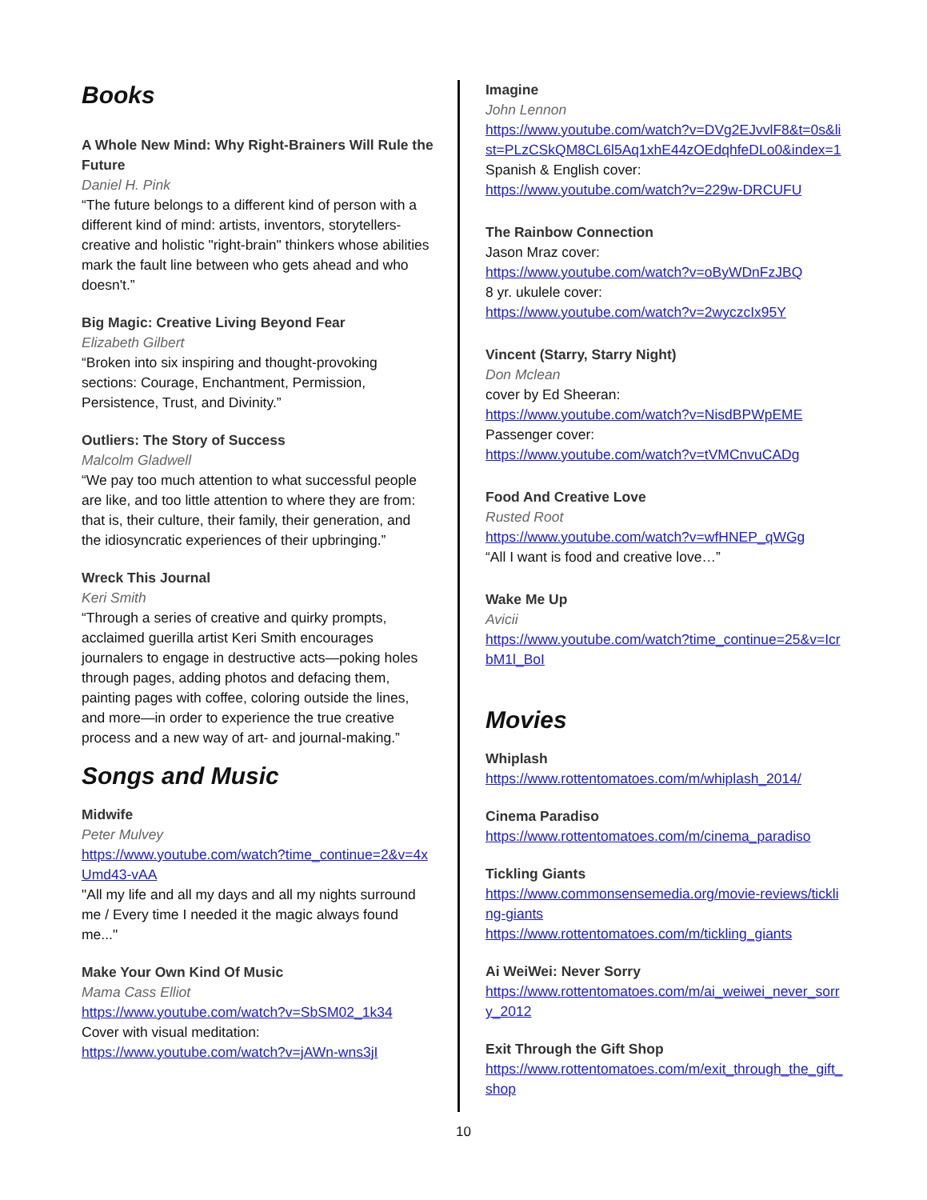Books
A Whole New Mind: Why Right-Brainers Will Rule the Future
Daniel H. Pink
“The future belongs to a different kind of person with a different kind of mind: artists, inventors, storytellers-creative and holistic "right-brain" thinkers whose abilities mark the fault line between who gets ahead and who doesn't.”
Big Magic: Creative Living Beyond Fear
Elizabeth Gilbert
“Broken into six inspiring and thought-provoking sections: Courage, Enchantment, Permission, Persistence, Trust, and Divinity.”
Outliers: The Story of Success
Malcolm Gladwell
“We pay too much attention to what successful people are like, and too little attention to where they are from: that is, their culture, their family, their generation, and the idiosyncratic experiences of their upbringing.”
Wreck This Journal
Keri Smith
“Through a series of creative and quirky prompts, acclaimed guerilla artist Keri Smith encourages journalers to engage in destructive acts—poking holes through pages, adding photos and defacing them, painting pages with coffee, coloring outside the lines, and more—in order to experience the true creative process and a new way of art- and journal-making.”
Songs and Music
Midwife
Peter Mulvey
https://www.youtube.com/watch?time_continue=2&v=4xUmd43-vAA
"All my life and all my days and all my nights surround me / Every time I needed it the magic always found me..."
Make Your Own Kind Of Music
Mama Cass Elliot
https://www.youtube.com/watch?v=SbSM02_1k34
Cover with visual meditation:
https://www.youtube.com/watch?v=jAWn-wns3jI
Imagine
John Lennon
https://www.youtube.com/watch?v=DVg2EJvvlF8&t=0s&list=PLzCSkQM8CL6l5Aq1xhE44zOEdqhfeDLo0&index=1
Spanish & English cover:
https://www.youtube.com/watch?v=229w-DRCUFU
The Rainbow Connection
Jason Mraz cover:
https://www.youtube.com/watch?v=oByWDnFzJBQ
8 yr. ukulele cover:
https://www.youtube.com/watch?v=2wyczcIx95Y
Vincent (Starry, Starry Night)
Don Mclean
cover by Ed Sheeran:
https://www.youtube.com/watch?v=NisdBPWpEME
Passenger cover:
https://www.youtube.com/watch?v=tVMCnvuCADg
Food And Creative Love
Rusted Root
https://www.youtube.com/watch?v=wfHNEP_qWGg
“All I want is food and creative love…”
Wake Me Up
Avicii
https://www.youtube.com/watch?time_continue=25&v=IcrbM1l_BoI
Movies
Whiplash
https://www.rottentomatoes.com/m/whiplash_2014/
Cinema Paradiso
https://www.rottentomatoes.com/m/cinema_paradiso
Tickling Giants
https://www.commonsensemedia.org/movie-reviews/tickling-giants
https://www.rottentomatoes.com/m/tickling_giants
Ai WeiWei: Never Sorry
https://www.rottentomatoes.com/m/ai_weiwei_never_sorry_2012
Exit Through the Gift Shop
https://www.rottentomatoes.com/m/exit_through_the_gift_shop
10